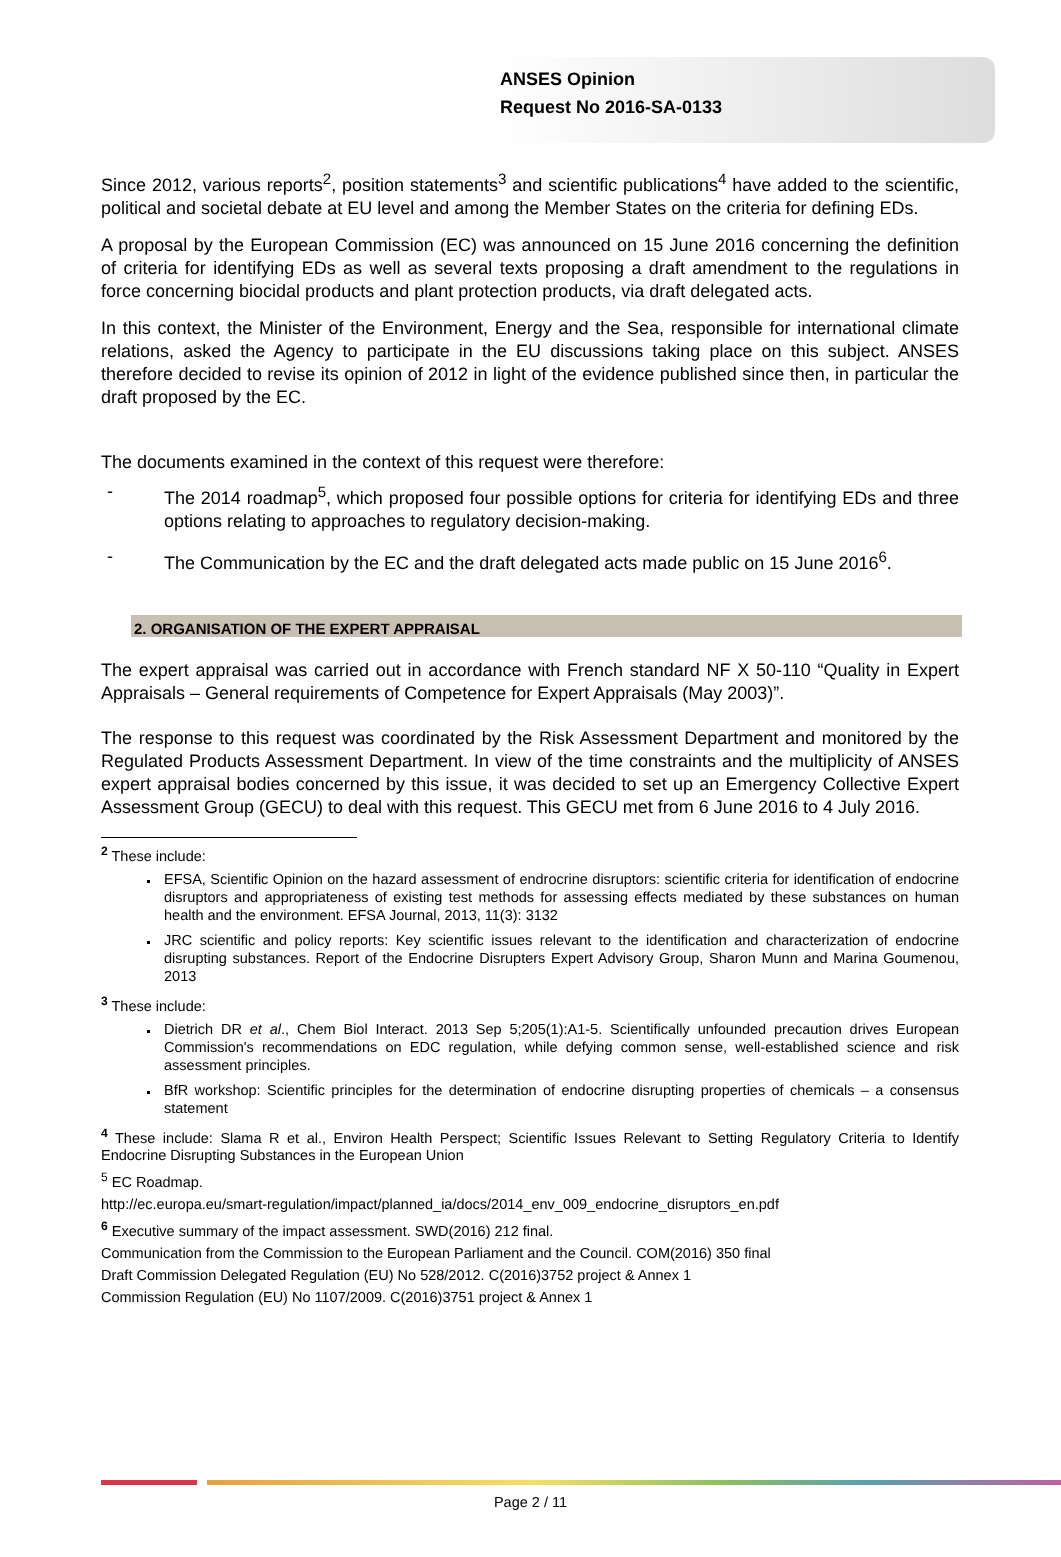ANSES Opinion
Request No 2016-SA-0133
Since 2012, various reports<sup>2</sup>, position statements<sup>3</sup> and scientific publications<sup>4</sup> have added to the scientific, political and societal debate at EU level and among the Member States on the criteria for defining EDs.
A proposal by the European Commission (EC) was announced on 15 June 2016 concerning the definition of criteria for identifying EDs as well as several texts proposing a draft amendment to the regulations in force concerning biocidal products and plant protection products, via draft delegated acts.
In this context, the Minister of the Environment, Energy and the Sea, responsible for international climate relations, asked the Agency to participate in the EU discussions taking place on this subject. ANSES therefore decided to revise its opinion of 2012 in light of the evidence published since then, in particular the draft proposed by the EC.
The documents examined in the context of this request were therefore:
- The 2014 roadmap<sup>5</sup>, which proposed four possible options for criteria for identifying EDs and three options relating to approaches to regulatory decision-making.
- The Communication by the EC and the draft delegated acts made public on 15 June 2016<sup>6</sup>.
2. ORGANISATION OF THE EXPERT APPRAISAL
The expert appraisal was carried out in accordance with French standard NF X 50-110 “Quality in Expert Appraisals – General requirements of Competence for Expert Appraisals (May 2003)”.
The response to this request was coordinated by the Risk Assessment Department and monitored by the Regulated Products Assessment Department. In view of the time constraints and the multiplicity of ANSES expert appraisal bodies concerned by this issue, it was decided to set up an Emergency Collective Expert Assessment Group (GECU) to deal with this request. This GECU met from 6 June 2016 to 4 July 2016.
<sup>2</sup> These include:
EFSA, Scientific Opinion on the hazard assessment of endrocrine disruptors: scientific criteria for identification of endocrine disruptors and appropriateness of existing test methods for assessing effects mediated by these substances on human health and the environment. EFSA Journal, 2013, 11(3): 3132
JRC scientific and policy reports: Key scientific issues relevant to the identification and characterization of endocrine disrupting substances. Report of the Endocrine Disrupters Expert Advisory Group, Sharon Munn and Marina Goumenou, 2013
<sup>3</sup> These include:
Dietrich DR et al., Chem Biol Interact. 2013 Sep 5;205(1):A1-5. Scientifically unfounded precaution drives European Commission's recommendations on EDC regulation, while defying common sense, well-established science and risk assessment principles.
BfR workshop: Scientific principles for the determination of endocrine disrupting properties of chemicals – a consensus statement
<sup>4</sup> These include: Slama R et al., Environ Health Perspect; Scientific Issues Relevant to Setting Regulatory Criteria to Identify Endocrine Disrupting Substances in the European Union
<sup>5</sup> EC Roadmap.
http://ec.europa.eu/smart-regulation/impact/planned_ia/docs/2014_env_009_endocrine_disruptors_en.pdf
<sup>6</sup> Executive summary of the impact assessment. SWD(2016) 212 final.
Communication from the Commission to the European Parliament and the Council. COM(2016) 350 final
Draft Commission Delegated Regulation (EU) No 528/2012. C(2016)3752 project & Annex 1
Commission Regulation (EU) No 1107/2009. C(2016)3751 project & Annex 1
Page 2 / 11